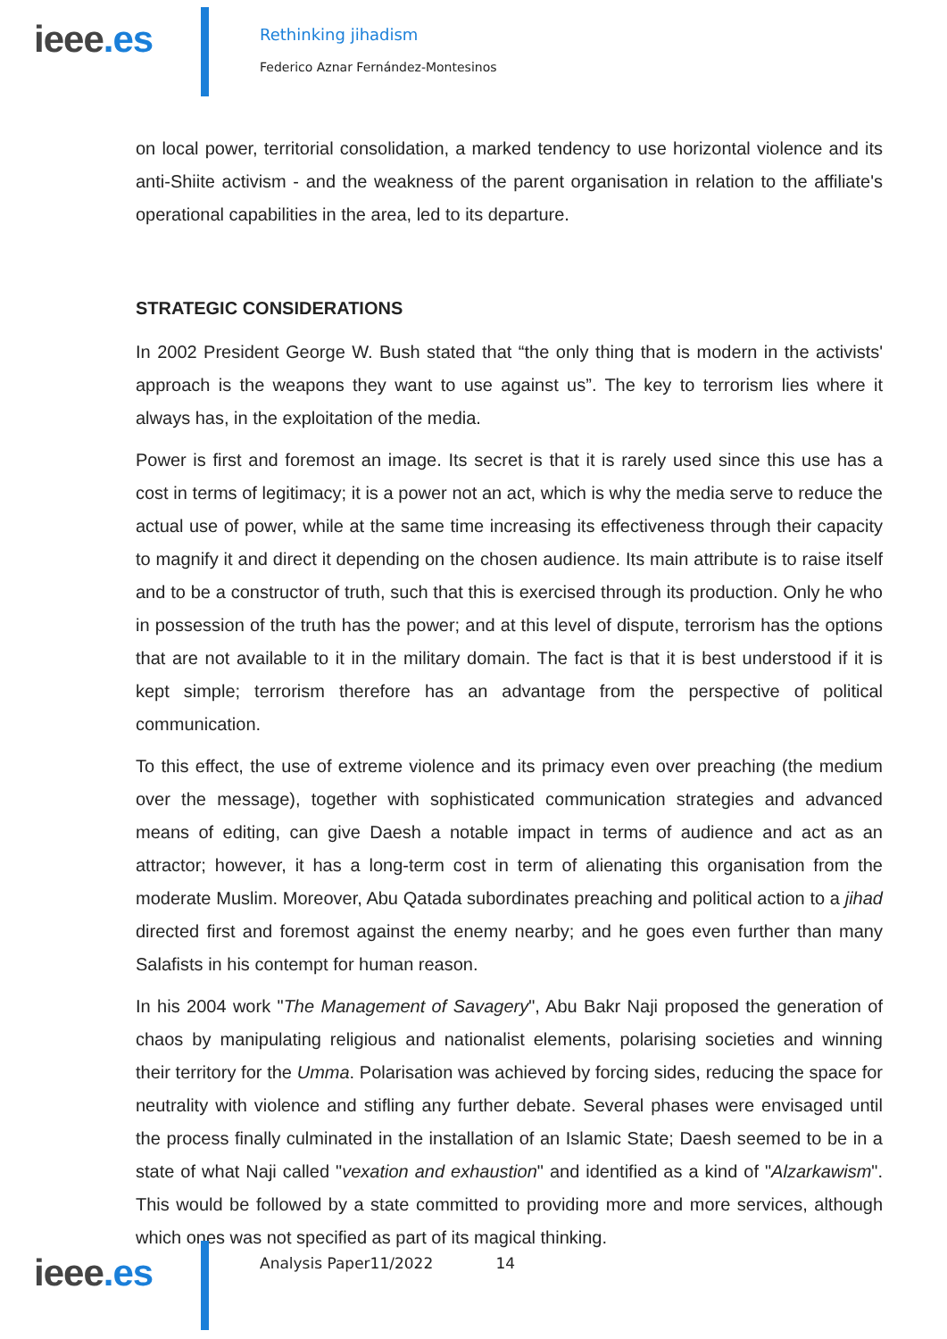ieee.es
Rethinking jihadism
Federico Aznar Fernández-Montesinos
on local power, territorial consolidation, a marked tendency to use horizontal violence and its anti-Shiite activism - and the weakness of the parent organisation in relation to the affiliate's operational capabilities in the area, led to its departure.
STRATEGIC CONSIDERATIONS
In 2002 President George W. Bush stated that “the only thing that is modern in the activists' approach is the weapons they want to use against us”. The key to terrorism lies where it always has, in the exploitation of the media.
Power is first and foremost an image. Its secret is that it is rarely used since this use has a cost in terms of legitimacy; it is a power not an act, which is why the media serve to reduce the actual use of power, while at the same time increasing its effectiveness through their capacity to magnify it and direct it depending on the chosen audience. Its main attribute is to raise itself and to be a constructor of truth, such that this is exercised through its production. Only he who in possession of the truth has the power; and at this level of dispute, terrorism has the options that are not available to it in the military domain. The fact is that it is best understood if it is kept simple; terrorism therefore has an advantage from the perspective of political communication.
To this effect, the use of extreme violence and its primacy even over preaching (the medium over the message), together with sophisticated communication strategies and advanced means of editing, can give Daesh a notable impact in terms of audience and act as an attractor; however, it has a long-term cost in term of alienating this organisation from the moderate Muslim. Moreover, Abu Qatada subordinates preaching and political action to a jihad directed first and foremost against the enemy nearby; and he goes even further than many Salafists in his contempt for human reason.
In his 2004 work "The Management of Savagery", Abu Bakr Naji proposed the generation of chaos by manipulating religious and nationalist elements, polarising societies and winning their territory for the Umma. Polarisation was achieved by forcing sides, reducing the space for neutrality with violence and stifling any further debate. Several phases were envisaged until the process finally culminated in the installation of an Islamic State; Daesh seemed to be in a state of what Naji called "vexation and exhaustion" and identified as a kind of "Alzarkawism". This would be followed by a state committed to providing more and more services, although which ones was not specified as part of its magical thinking.
ieee.es
Analysis Paper11/2022 14